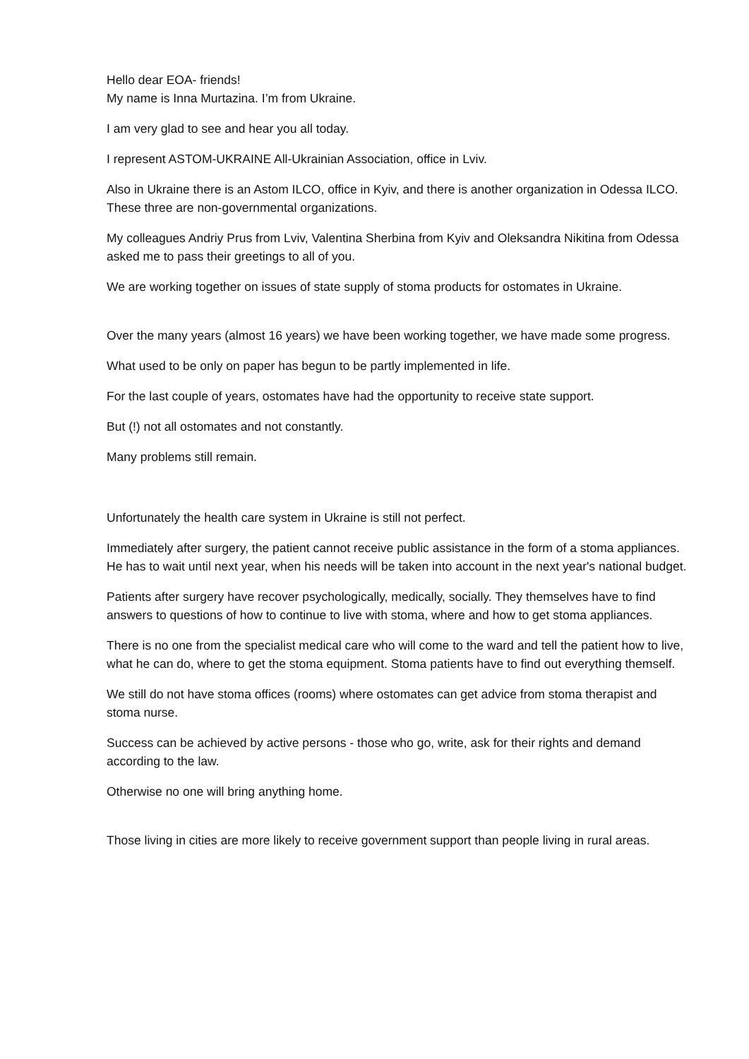Hello dear EOA- friends!
My name is Inna Murtazina. I’m from Ukraine.
I am very glad to see and hear you all today.
I represent ASTOM-UKRAINE All-Ukrainian Association, office in Lviv.
Also in Ukraine there is an Astom ILCO, office in Kyiv, and there is another organization in Odessa ILCO. These three are non-governmental organizations.
My colleagues Andriy Prus from Lviv, Valentina Sherbina from Kyiv and Oleksandra Nikitina from Odessa asked me to pass their greetings to all of you.
We are working together on issues of state supply of stoma products for ostomates in Ukraine.
Over the many years (almost 16 years) we have been working together, we have made some progress.
What used to be only on paper has begun to be partly implemented in life.
For the last couple of years, ostomates have had the opportunity to receive state support.
But (!) not all ostomates and not constantly.
Many problems still remain.
Unfortunately the health care system in Ukraine is still not perfect.
Immediately after surgery, the patient cannot receive public assistance in the form of a stoma appliances. He has to wait until next year, when his needs will be taken into account in the next year's national budget.
Patients after surgery have recover psychologically, medically, socially. They themselves have to find answers to questions of how to continue to live with stoma, where and how to get stoma appliances.
There is no one from the specialist medical care who will come to the ward and tell the patient how to live, what he can do, where to get the stoma equipment. Stoma patients have to find out everything themself.
We still do not have stoma offices (rooms) where ostomates can get advice from stoma therapist and stoma nurse.
Success can be achieved by active persons - those who go, write, ask for their rights and demand according to the law.
Otherwise no one will bring anything home.
Those living in cities are more likely to receive government support than people living in rural areas.